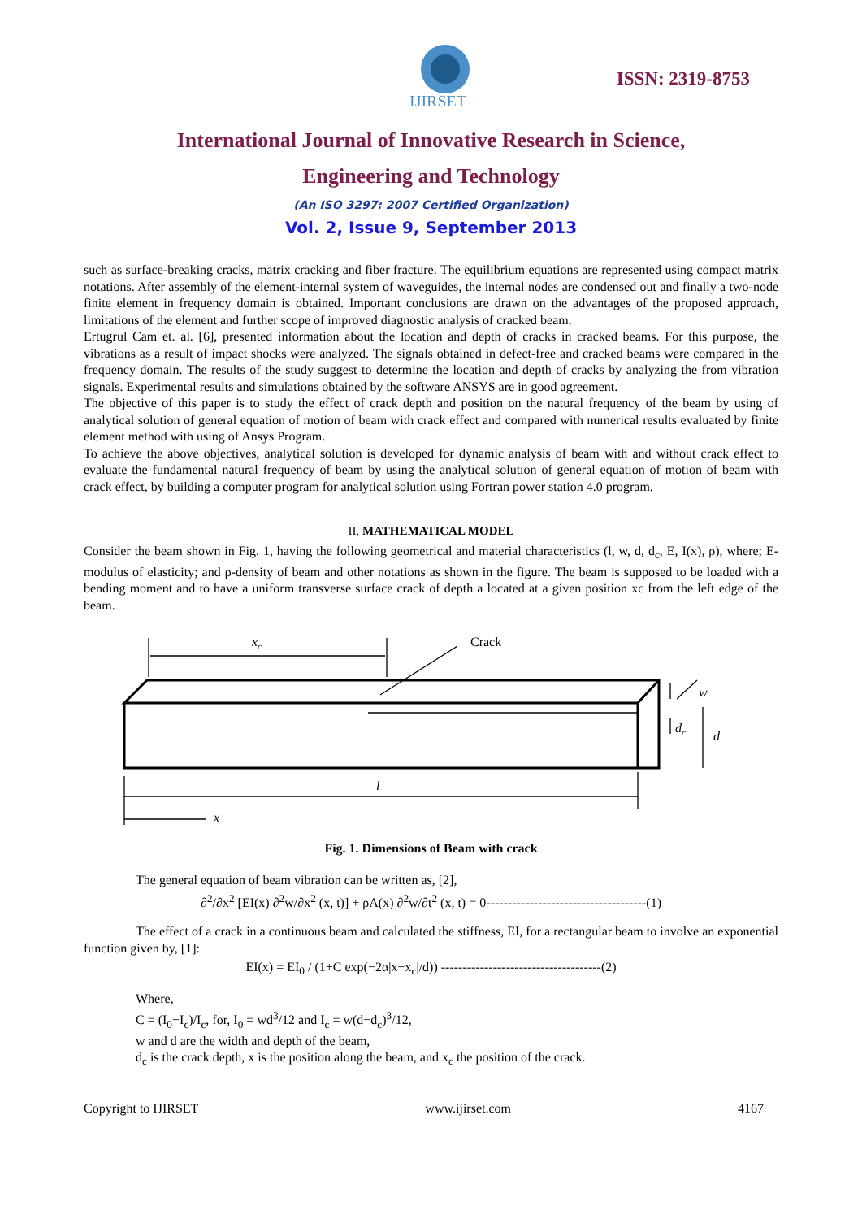IJIRSET
ISSN: 2319-8753
International Journal of Innovative Research in Science,
Engineering and Technology
(An ISO 3297: 2007 Certified Organization)
Vol. 2, Issue 9, September 2013
such as surface-breaking cracks, matrix cracking and fiber fracture. The equilibrium equations are represented using compact matrix notations. After assembly of the element-internal system of waveguides, the internal nodes are condensed out and finally a two-node finite element in frequency domain is obtained. Important conclusions are drawn on the advantages of the proposed approach, limitations of the element and further scope of improved diagnostic analysis of cracked beam.
Ertugrul Cam et. al. [6], presented information about the location and depth of cracks in cracked beams. For this purpose, the vibrations as a result of impact shocks were analyzed. The signals obtained in defect-free and cracked beams were compared in the frequency domain. The results of the study suggest to determine the location and depth of cracks by analyzing the from vibration signals. Experimental results and simulations obtained by the software ANSYS are in good agreement.
The objective of this paper is to study the effect of crack depth and position on the natural frequency of the beam by using of analytical solution of general equation of motion of beam with crack effect and compared with numerical results evaluated by finite element method with using of Ansys Program.
To achieve the above objectives, analytical solution is developed for dynamic analysis of beam with and without crack effect to evaluate the fundamental natural frequency of beam by using the analytical solution of general equation of motion of beam with crack effect, by building a computer program for analytical solution using Fortran power station 4.0 program.
II. MATHEMATICAL MODEL
Consider the beam shown in Fig. 1, having the following geometrical and material characteristics (l, w, d, d<sub>c</sub>, E, I(x), ρ), where; E-modulus of elasticity; and ρ-density of beam and other notations as shown in the figure. The beam is supposed to be loaded with a bending moment and to have a uniform transverse surface crack of depth a located at a given position xc from the left edge of the beam.
xc
Crack
l
x
w
dc
d
Fig. 1. Dimensions of Beam with crack
The general equation of beam vibration can be written as, [2],
∂<sup>2</sup>/∂x<sup>2</sup> [EI(x) ∂<sup>2</sup>w/∂x<sup>2</sup> (x, t)] + ρA(x) ∂<sup>2</sup>w/∂t<sup>2</sup> (x, t) = 0-------------------------------------(1)
The effect of a crack in a continuous beam and calculated the stiffness, EI, for a rectangular beam to involve an exponential function given by, [1]:
EI(x) = EI<sub>0</sub> / (1+C exp(−2α|x−x<sub>c</sub>|/d)) -------------------------------------(2)
Where,
C = (I<sub>0</sub>−I<sub>c</sub>)/I<sub>c</sub>, for, I<sub>0</sub> = wd<sup>3</sup>/12 and I<sub>c</sub> = w(d−d<sub>c</sub>)<sup>3</sup>/12,
w and d are the width and depth of the beam,
d<sub>c</sub> is the crack depth, x is the position along the beam, and x<sub>c</sub> the position of the crack.
Copyright to IJIRSET www.ijirset.com 4167